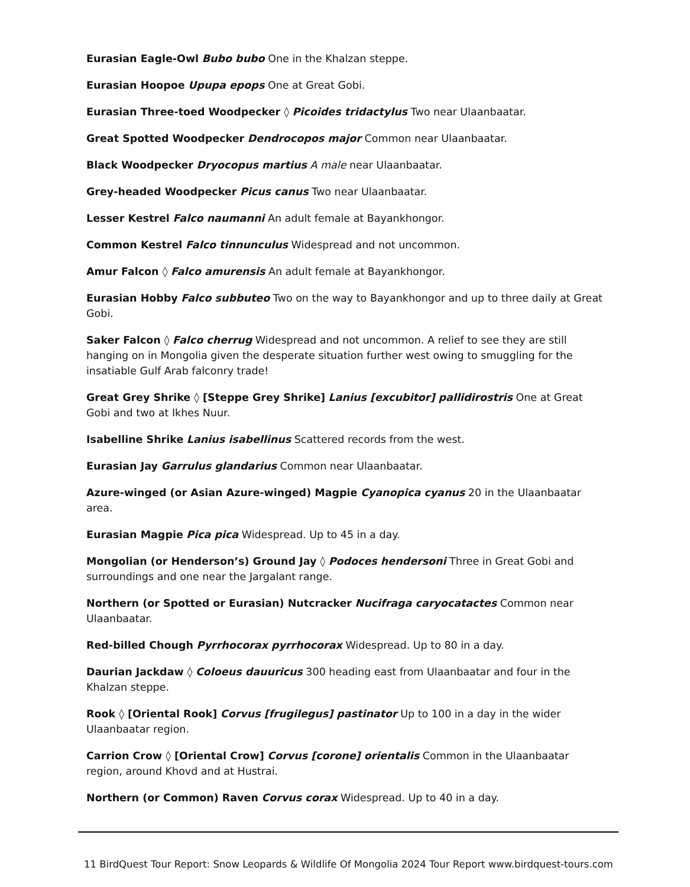Eurasian Eagle-Owl Bubo bubo One in the Khalzan steppe.
Eurasian Hoopoe Upupa epops One at Great Gobi.
Eurasian Three-toed Woodpecker ◊ Picoides tridactylus Two near Ulaanbaatar.
Great Spotted Woodpecker Dendrocopos major Common near Ulaanbaatar.
Black Woodpecker Dryocopus martius A male near Ulaanbaatar.
Grey-headed Woodpecker Picus canus Two near Ulaanbaatar.
Lesser Kestrel Falco naumanni An adult female at Bayankhongor.
Common Kestrel Falco tinnunculus Widespread and not uncommon.
Amur Falcon ◊ Falco amurensis An adult female at Bayankhongor.
Eurasian Hobby Falco subbuteo Two on the way to Bayankhongor and up to three daily at Great Gobi.
Saker Falcon ◊ Falco cherrug Widespread and not uncommon. A relief to see they are still hanging on in Mongolia given the desperate situation further west owing to smuggling for the insatiable Gulf Arab falconry trade!
Great Grey Shrike ◊ [Steppe Grey Shrike] Lanius [excubitor] pallidirostris One at Great Gobi and two at Ikhes Nuur.
Isabelline Shrike Lanius isabellinus Scattered records from the west.
Eurasian Jay Garrulus glandarius Common near Ulaanbaatar.
Azure-winged (or Asian Azure-winged) Magpie Cyanopica cyanus 20 in the Ulaanbaatar area.
Eurasian Magpie Pica pica Widespread. Up to 45 in a day.
Mongolian (or Henderson’s) Ground Jay ◊ Podoces hendersoni Three in Great Gobi and surroundings and one near the Jargalant range.
Northern (or Spotted or Eurasian) Nutcracker Nucifraga caryocatactes Common near Ulaanbaatar.
Red-billed Chough Pyrrhocorax pyrrhocorax Widespread. Up to 80 in a day.
Daurian Jackdaw ◊ Coloeus dauuricus 300 heading east from Ulaanbaatar and four in the Khalzan steppe.
Rook ◊ [Oriental Rook] Corvus [frugilegus] pastinator Up to 100 in a day in the wider Ulaanbaatar region.
Carrion Crow ◊ [Oriental Crow] Corvus [corone] orientalis Common in the Ulaanbaatar region, around Khovd and at Hustrai.
Northern (or Common) Raven Corvus corax Widespread. Up to 40 in a day.
11 BirdQuest Tour Report: Snow Leopards & Wildlife Of Mongolia 2024 Tour Report www.birdquest-tours.com